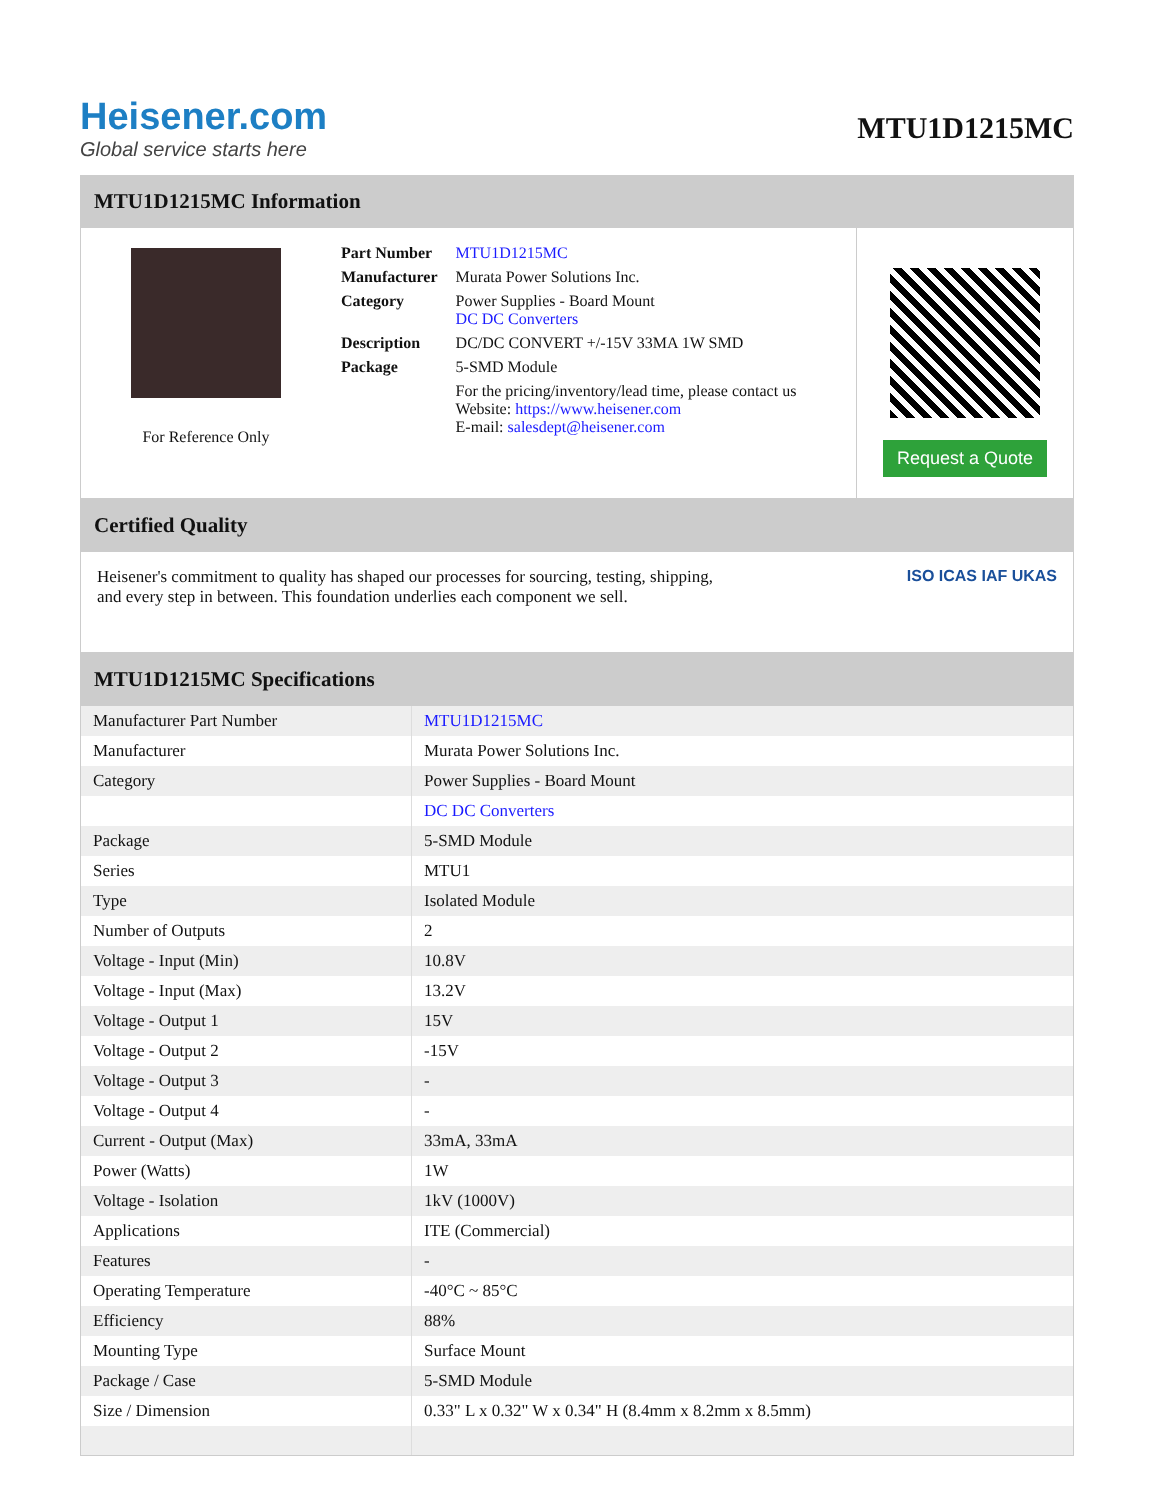Heisener.com
Global service starts here
MTU1D1215MC
MTU1D1215MC Information
For Reference Only
| Part Number | MTU1D1215MC |
| Manufacturer | Murata Power Solutions Inc. |
| Category | Power Supplies - Board Mount DC DC Converters |
| Description | DC/DC CONVERT +/-15V 33MA 1W SMD |
| Package | 5-SMD Module |
| | For the pricing/inventory/lead time, please contact us Website: https://www.heisener.com E-mail: salesdept@heisener.com |
Request a Quote
Certified Quality
Heisener's commitment to quality has shaped our processes for sourcing, testing, shipping, and every step in between. This foundation underlies each component we sell.
ISO ICAS IAF UKAS
MTU1D1215MC Specifications
| Manufacturer Part Number | MTU1D1215MC |
| Manufacturer | Murata Power Solutions Inc. |
| Category | Power Supplies - Board Mount |
| | DC DC Converters |
| Package | 5-SMD Module |
| Series | MTU1 |
| Type | Isolated Module |
| Number of Outputs | 2 |
| Voltage - Input (Min) | 10.8V |
| Voltage - Input (Max) | 13.2V |
| Voltage - Output 1 | 15V |
| Voltage - Output 2 | -15V |
| Voltage - Output 3 | - |
| Voltage - Output 4 | - |
| Current - Output (Max) | 33mA, 33mA |
| Power (Watts) | 1W |
| Voltage - Isolation | 1kV (1000V) |
| Applications | ITE (Commercial) |
| Features | - |
| Operating Temperature | -40°C ~ 85°C |
| Efficiency | 88% |
| Mounting Type | Surface Mount |
| Package / Case | 5-SMD Module |
| Size / Dimension | 0.33" L x 0.32" W x 0.34" H (8.4mm x 8.2mm x 8.5mm) |